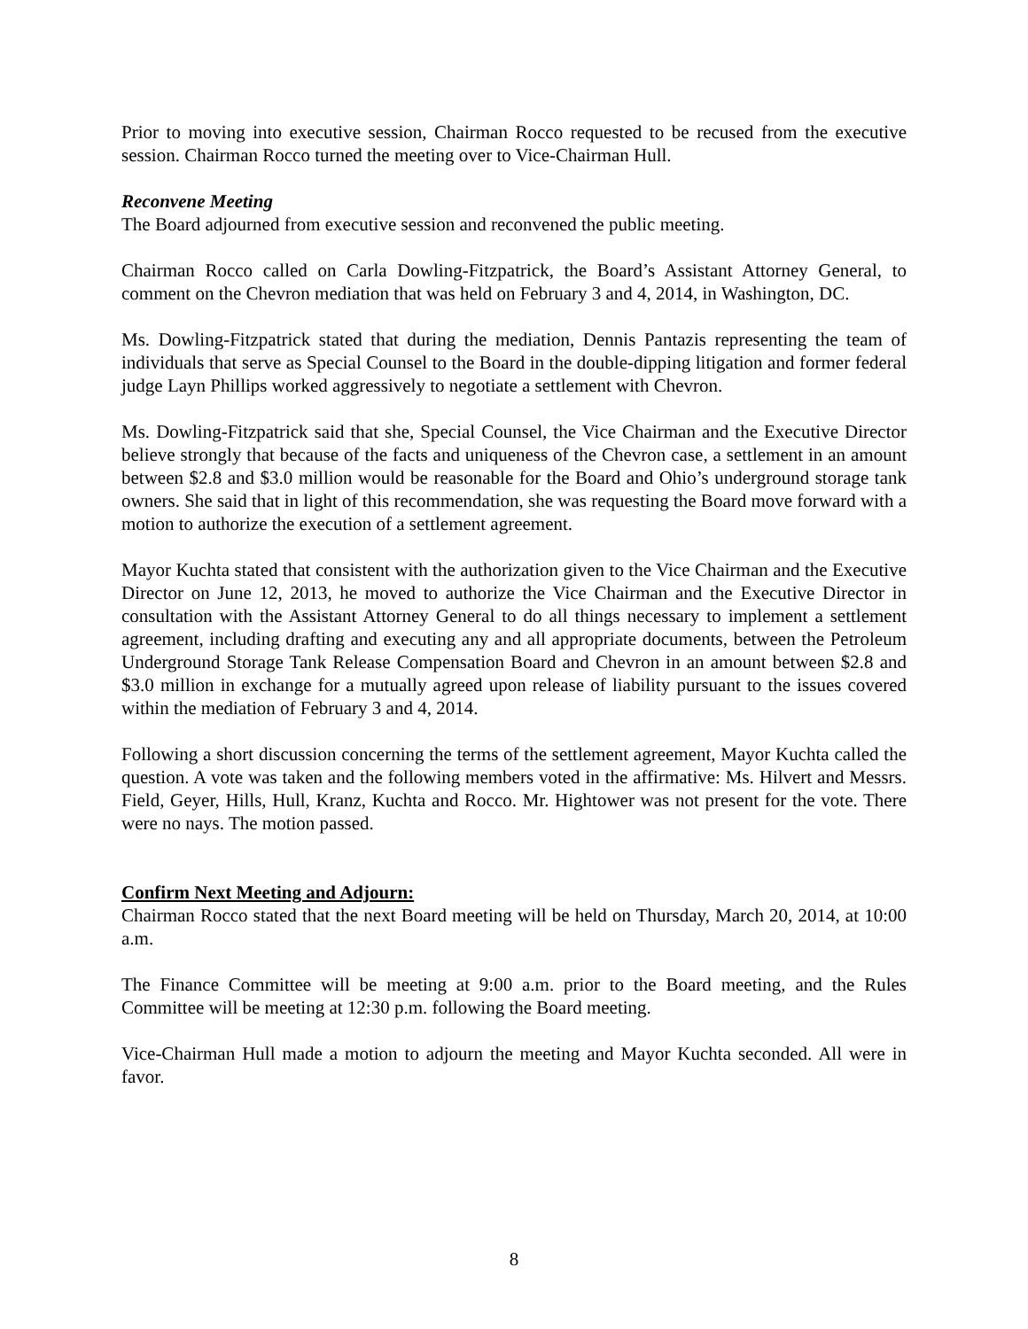Prior to moving into executive session, Chairman Rocco requested to be recused from the executive session. Chairman Rocco turned the meeting over to Vice-Chairman Hull.
Reconvene Meeting
The Board adjourned from executive session and reconvened the public meeting.
Chairman Rocco called on Carla Dowling-Fitzpatrick, the Board’s Assistant Attorney General, to comment on the Chevron mediation that was held on February 3 and 4, 2014, in Washington, DC.
Ms. Dowling-Fitzpatrick stated that during the mediation, Dennis Pantazis representing the team of individuals that serve as Special Counsel to the Board in the double-dipping litigation and former federal judge Layn Phillips worked aggressively to negotiate a settlement with Chevron.
Ms. Dowling-Fitzpatrick said that she, Special Counsel, the Vice Chairman and the Executive Director believe strongly that because of the facts and uniqueness of the Chevron case, a settlement in an amount between $2.8 and $3.0 million would be reasonable for the Board and Ohio’s underground storage tank owners. She said that in light of this recommendation, she was requesting the Board move forward with a motion to authorize the execution of a settlement agreement.
Mayor Kuchta stated that consistent with the authorization given to the Vice Chairman and the Executive Director on June 12, 2013, he moved to authorize the Vice Chairman and the Executive Director in consultation with the Assistant Attorney General to do all things necessary to implement a settlement agreement, including drafting and executing any and all appropriate documents, between the Petroleum Underground Storage Tank Release Compensation Board and Chevron in an amount between $2.8 and $3.0 million in exchange for a mutually agreed upon release of liability pursuant to the issues covered within the mediation of February 3 and 4, 2014.
Following a short discussion concerning the terms of the settlement agreement, Mayor Kuchta called the question. A vote was taken and the following members voted in the affirmative: Ms. Hilvert and Messrs. Field, Geyer, Hills, Hull, Kranz, Kuchta and Rocco. Mr. Hightower was not present for the vote. There were no nays. The motion passed.
Confirm Next Meeting and Adjourn:
Chairman Rocco stated that the next Board meeting will be held on Thursday, March 20, 2014, at 10:00 a.m.
The Finance Committee will be meeting at 9:00 a.m. prior to the Board meeting, and the Rules Committee will be meeting at 12:30 p.m. following the Board meeting.
Vice-Chairman Hull made a motion to adjourn the meeting and Mayor Kuchta seconded. All were in favor.
8